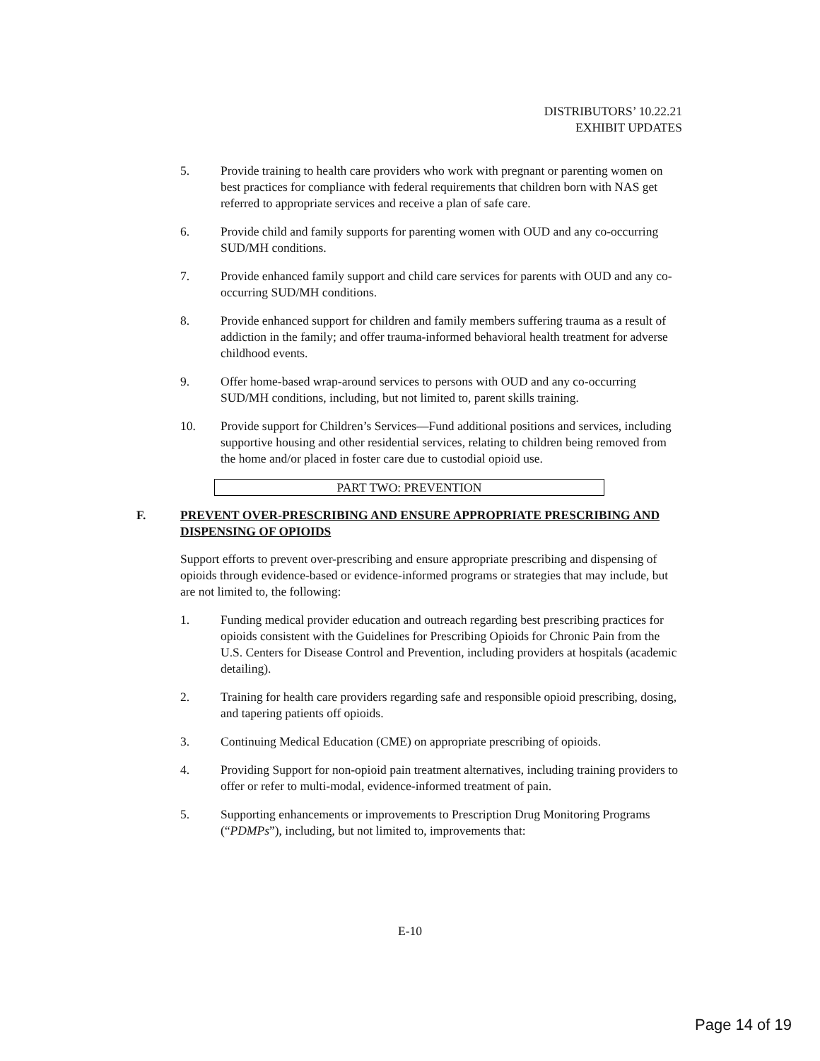DISTRIBUTORS’ 10.22.21
EXHIBIT UPDATES
5. Provide training to health care providers who work with pregnant or parenting women on best practices for compliance with federal requirements that children born with NAS get referred to appropriate services and receive a plan of safe care.
6. Provide child and family supports for parenting women with OUD and any co-occurring SUD/MH conditions.
7. Provide enhanced family support and child care services for parents with OUD and any co-occurring SUD/MH conditions.
8. Provide enhanced support for children and family members suffering trauma as a result of addiction in the family; and offer trauma-informed behavioral health treatment for adverse childhood events.
9. Offer home-based wrap-around services to persons with OUD and any co-occurring SUD/MH conditions, including, but not limited to, parent skills training.
10. Provide support for Children’s Services—Fund additional positions and services, including supportive housing and other residential services, relating to children being removed from the home and/or placed in foster care due to custodial opioid use.
PART TWO: PREVENTION
F. PREVENT OVER-PRESCRIBING AND ENSURE APPROPRIATE PRESCRIBING AND DISPENSING OF OPIOIDS
Support efforts to prevent over-prescribing and ensure appropriate prescribing and dispensing of opioids through evidence-based or evidence-informed programs or strategies that may include, but are not limited to, the following:
1. Funding medical provider education and outreach regarding best prescribing practices for opioids consistent with the Guidelines for Prescribing Opioids for Chronic Pain from the U.S. Centers for Disease Control and Prevention, including providers at hospitals (academic detailing).
2. Training for health care providers regarding safe and responsible opioid prescribing, dosing, and tapering patients off opioids.
3. Continuing Medical Education (CME) on appropriate prescribing of opioids.
4. Providing Support for non-opioid pain treatment alternatives, including training providers to offer or refer to multi-modal, evidence-informed treatment of pain.
5. Supporting enhancements or improvements to Prescription Drug Monitoring Programs (“PDMPs”), including, but not limited to, improvements that:
E-10
Page 14 of 19